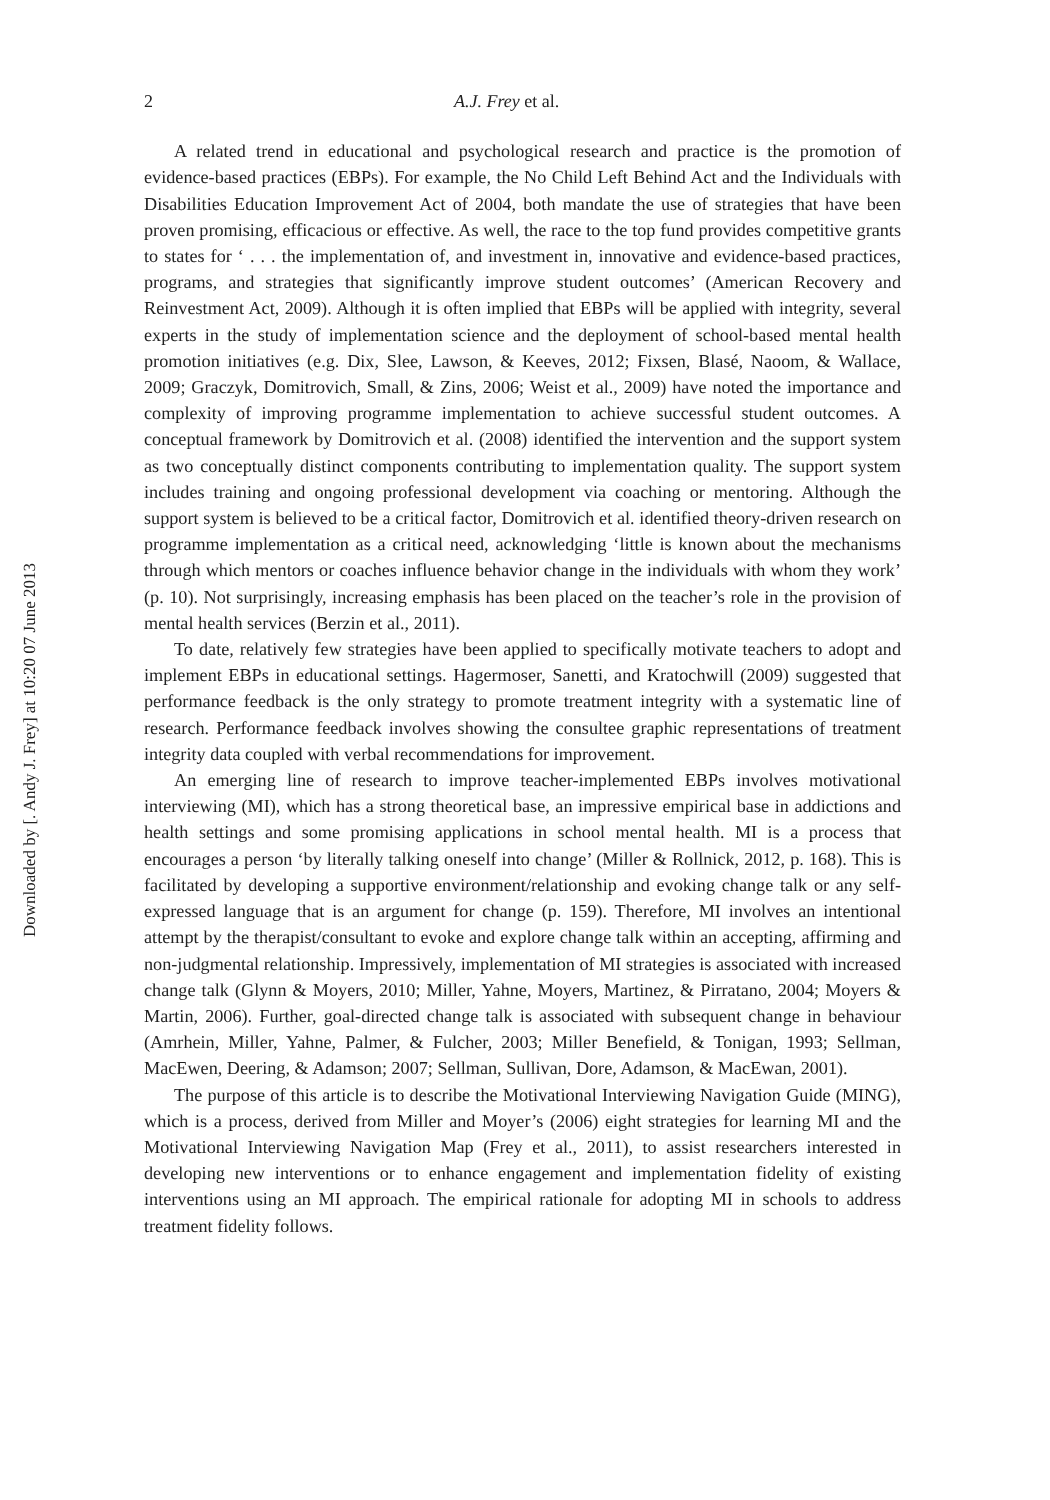Downloaded by [. Andy J. Frey] at 10:20 07 June 2013
2 A.J. Frey et al.
A related trend in educational and psychological research and practice is the promotion of evidence-based practices (EBPs). For example, the No Child Left Behind Act and the Individuals with Disabilities Education Improvement Act of 2004, both mandate the use of strategies that have been proven promising, efficacious or effective. As well, the race to the top fund provides competitive grants to states for ‘ . . . the implementation of, and investment in, innovative and evidence-based practices, programs, and strategies that significantly improve student outcomes’ (American Recovery and Reinvestment Act, 2009). Although it is often implied that EBPs will be applied with integrity, several experts in the study of implementation science and the deployment of school-based mental health promotion initiatives (e.g. Dix, Slee, Lawson, & Keeves, 2012; Fixsen, Blasé, Naoom, & Wallace, 2009; Graczyk, Domitrovich, Small, & Zins, 2006; Weist et al., 2009) have noted the importance and complexity of improving programme implementation to achieve successful student outcomes. A conceptual framework by Domitrovich et al. (2008) identified the intervention and the support system as two conceptually distinct components contributing to implementation quality. The support system includes training and ongoing professional development via coaching or mentoring. Although the support system is believed to be a critical factor, Domitrovich et al. identified theory-driven research on programme implementation as a critical need, acknowledging ‘little is known about the mechanisms through which mentors or coaches influence behavior change in the individuals with whom they work’ (p. 10). Not surprisingly, increasing emphasis has been placed on the teacher’s role in the provision of mental health services (Berzin et al., 2011).
To date, relatively few strategies have been applied to specifically motivate teachers to adopt and implement EBPs in educational settings. Hagermoser, Sanetti, and Kratochwill (2009) suggested that performance feedback is the only strategy to promote treatment integrity with a systematic line of research. Performance feedback involves showing the consultee graphic representations of treatment integrity data coupled with verbal recommendations for improvement.
An emerging line of research to improve teacher-implemented EBPs involves motivational interviewing (MI), which has a strong theoretical base, an impressive empirical base in addictions and health settings and some promising applications in school mental health. MI is a process that encourages a person ‘by literally talking oneself into change’ (Miller & Rollnick, 2012, p. 168). This is facilitated by developing a supportive environment/relationship and evoking change talk or any self-expressed language that is an argument for change (p. 159). Therefore, MI involves an intentional attempt by the therapist/consultant to evoke and explore change talk within an accepting, affirming and non-judgmental relationship. Impressively, implementation of MI strategies is associated with increased change talk (Glynn & Moyers, 2010; Miller, Yahne, Moyers, Martinez, & Pirratano, 2004; Moyers & Martin, 2006). Further, goal-directed change talk is associated with subsequent change in behaviour (Amrhein, Miller, Yahne, Palmer, & Fulcher, 2003; Miller Benefield, & Tonigan, 1993; Sellman, MacEwen, Deering, & Adamson; 2007; Sellman, Sullivan, Dore, Adamson, & MacEwan, 2001).
The purpose of this article is to describe the Motivational Interviewing Navigation Guide (MING), which is a process, derived from Miller and Moyer’s (2006) eight strategies for learning MI and the Motivational Interviewing Navigation Map (Frey et al., 2011), to assist researchers interested in developing new interventions or to enhance engagement and implementation fidelity of existing interventions using an MI approach. The empirical rationale for adopting MI in schools to address treatment fidelity follows.